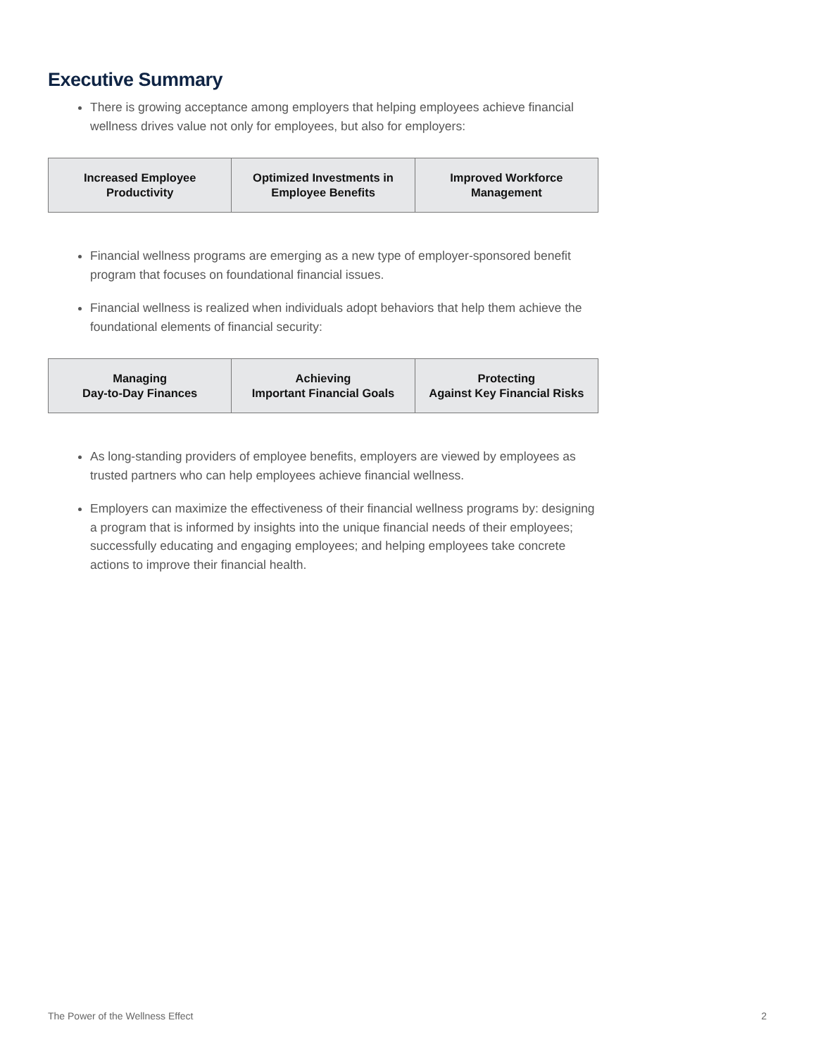Executive Summary
There is growing acceptance among employers that helping employees achieve financial wellness drives value not only for employees, but also for employers:
| Increased Employee Productivity | Optimized Investments in Employee Benefits | Improved Workforce Management |
Financial wellness programs are emerging as a new type of employer-sponsored benefit program that focuses on foundational financial issues.
Financial wellness is realized when individuals adopt behaviors that help them achieve the foundational elements of financial security:
| Managing Day-to-Day Finances | Achieving Important Financial Goals | Protecting Against Key Financial Risks |
As long-standing providers of employee benefits, employers are viewed by employees as trusted partners who can help employees achieve financial wellness.
Employers can maximize the effectiveness of their financial wellness programs by: designing a program that is informed by insights into the unique financial needs of their employees; successfully educating and engaging employees; and helping employees take concrete actions to improve their financial health.
The Power of the Wellness Effect 2